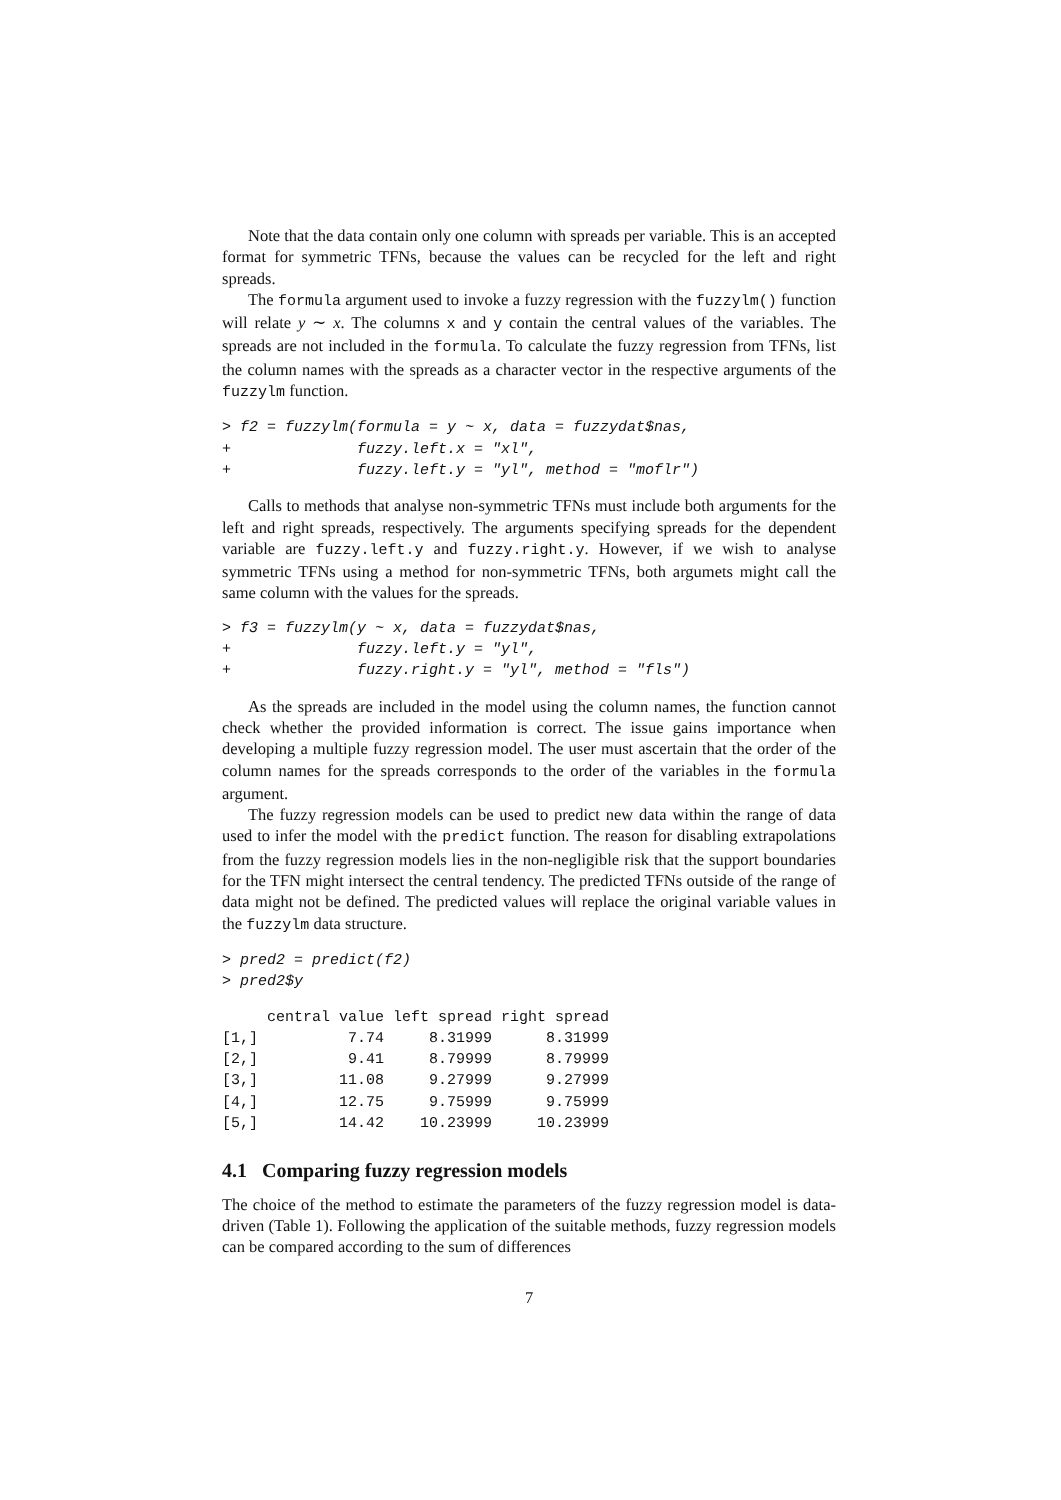Note that the data contain only one column with spreads per variable. This is an accepted format for symmetric TFNs, because the values can be recycled for the left and right spreads.
The formula argument used to invoke a fuzzy regression with the fuzzylm() function will relate y ∼ x. The columns x and y contain the central values of the variables. The spreads are not included in the formula. To calculate the fuzzy regression from TFNs, list the column names with the spreads as a character vector in the respective arguments of the fuzzylm function.
> f2 = fuzzylm(formula = y ~ x, data = fuzzydat$nas,
+              fuzzy.left.x = "xl",
+              fuzzy.left.y = "yl", method = "moflr")
Calls to methods that analyse non-symmetric TFNs must include both arguments for the left and right spreads, respectively. The arguments specifying spreads for the dependent variable are fuzzy.left.y and fuzzy.right.y. However, if we wish to analyse symmetric TFNs using a method for non-symmetric TFNs, both argumets might call the same column with the values for the spreads.
> f3 = fuzzylm(y ~ x, data = fuzzydat$nas,
+              fuzzy.left.y = "yl",
+              fuzzy.right.y = "yl", method = "fls")
As the spreads are included in the model using the column names, the function cannot check whether the provided information is correct. The issue gains importance when developing a multiple fuzzy regression model. The user must ascertain that the order of the column names for the spreads corresponds to the order of the variables in the formula argument.
The fuzzy regression models can be used to predict new data within the range of data used to infer the model with the predict function. The reason for disabling extrapolations from the fuzzy regression models lies in the non-negligible risk that the support boundaries for the TFN might intersect the central tendency. The predicted TFNs outside of the range of data might not be defined. The predicted values will replace the original variable values in the fuzzylm data structure.
> pred2 = predict(f2)
> pred2$y
     central value left spread right spread
[1,]          7.74     8.31999      8.31999
[2,]          9.41     8.79999      8.79999
[3,]         11.08     9.27999      9.27999
[4,]         12.75     9.75999      9.75999
[5,]         14.42    10.23999     10.23999
4.1 Comparing fuzzy regression models
The choice of the method to estimate the parameters of the fuzzy regression model is data-driven (Table 1). Following the application of the suitable methods, fuzzy regression models can be compared according to the sum of differences
7